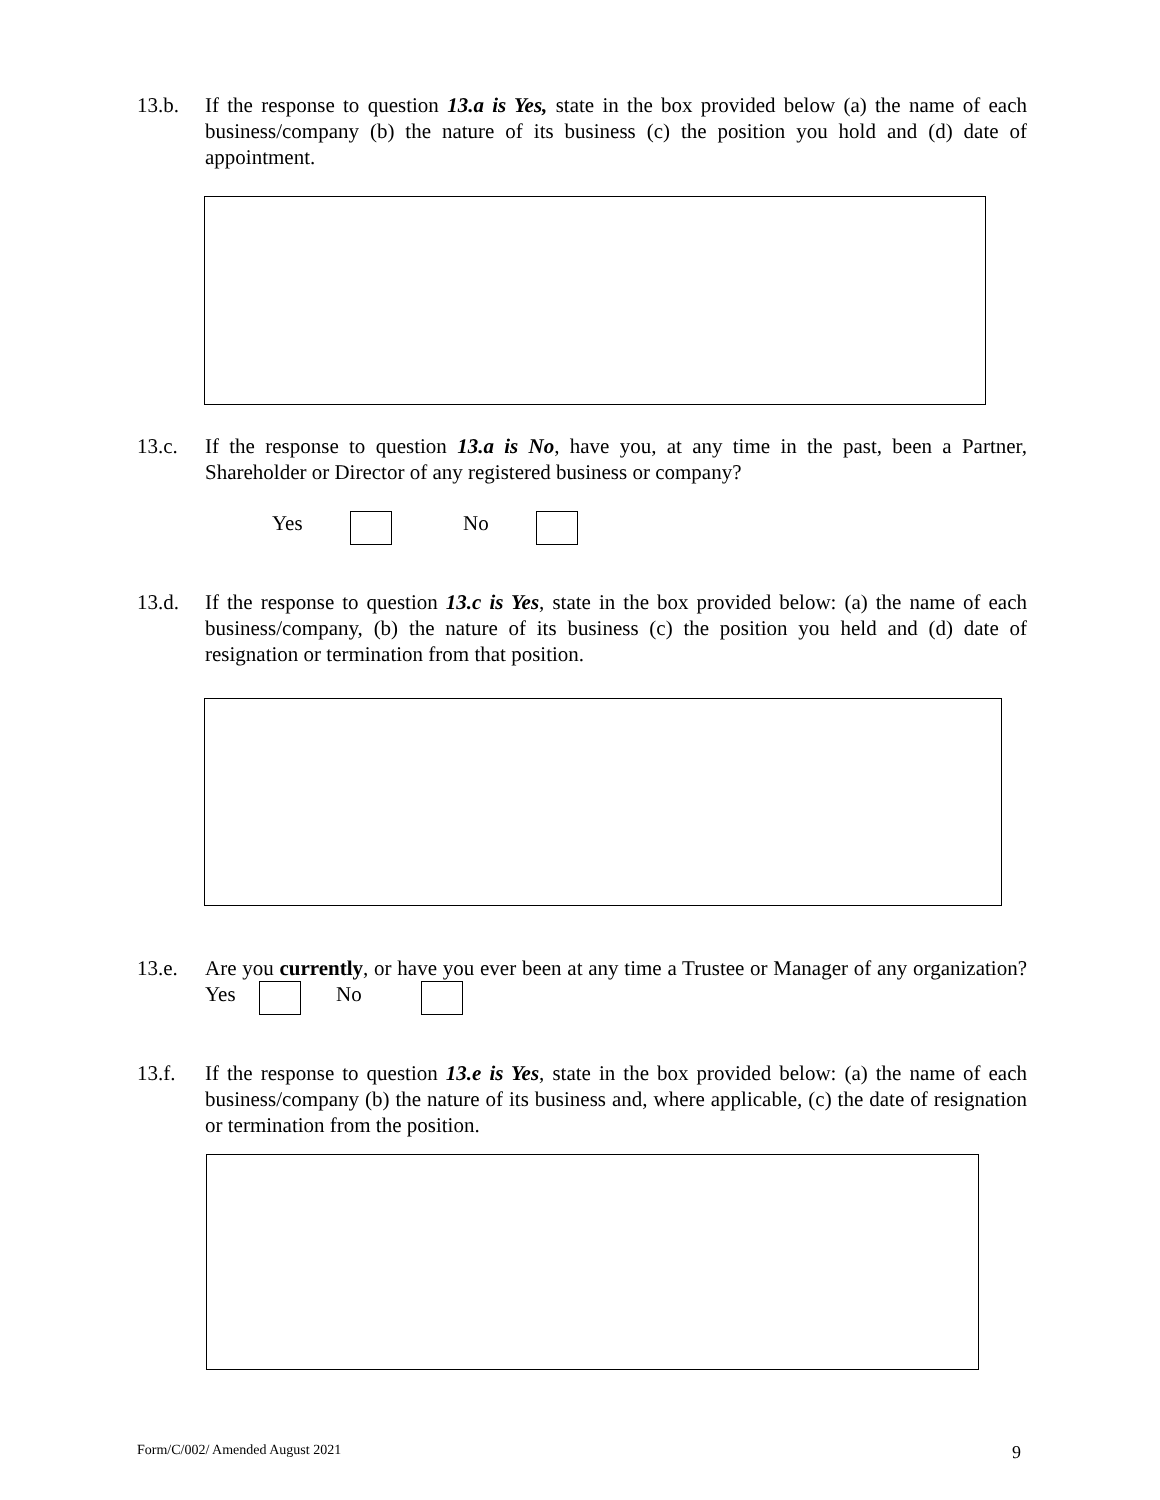13.b. If the response to question 13.a is Yes, state in the box provided below (a) the name of each business/company (b) the nature of its business (c) the position you hold and (d) date of appointment.
13.c. If the response to question 13.a is No, have you, at any time in the past, been a Partner, Shareholder or Director of any registered business or company?
Yes No
13.d. If the response to question 13.c is Yes, state in the box provided below: (a) the name of each business/company, (b) the nature of its business (c) the position you held and (d) date of resignation or termination from that position.
13.e. Are you currently, or have you ever been at any time a Trustee or Manager of any organization? Yes No
13.f. If the response to question 13.e is Yes, state in the box provided below: (a) the name of each business/company (b) the nature of its business and, where applicable, (c) the date of resignation or termination from the position.
Form/C/002/ Amended August 2021
9